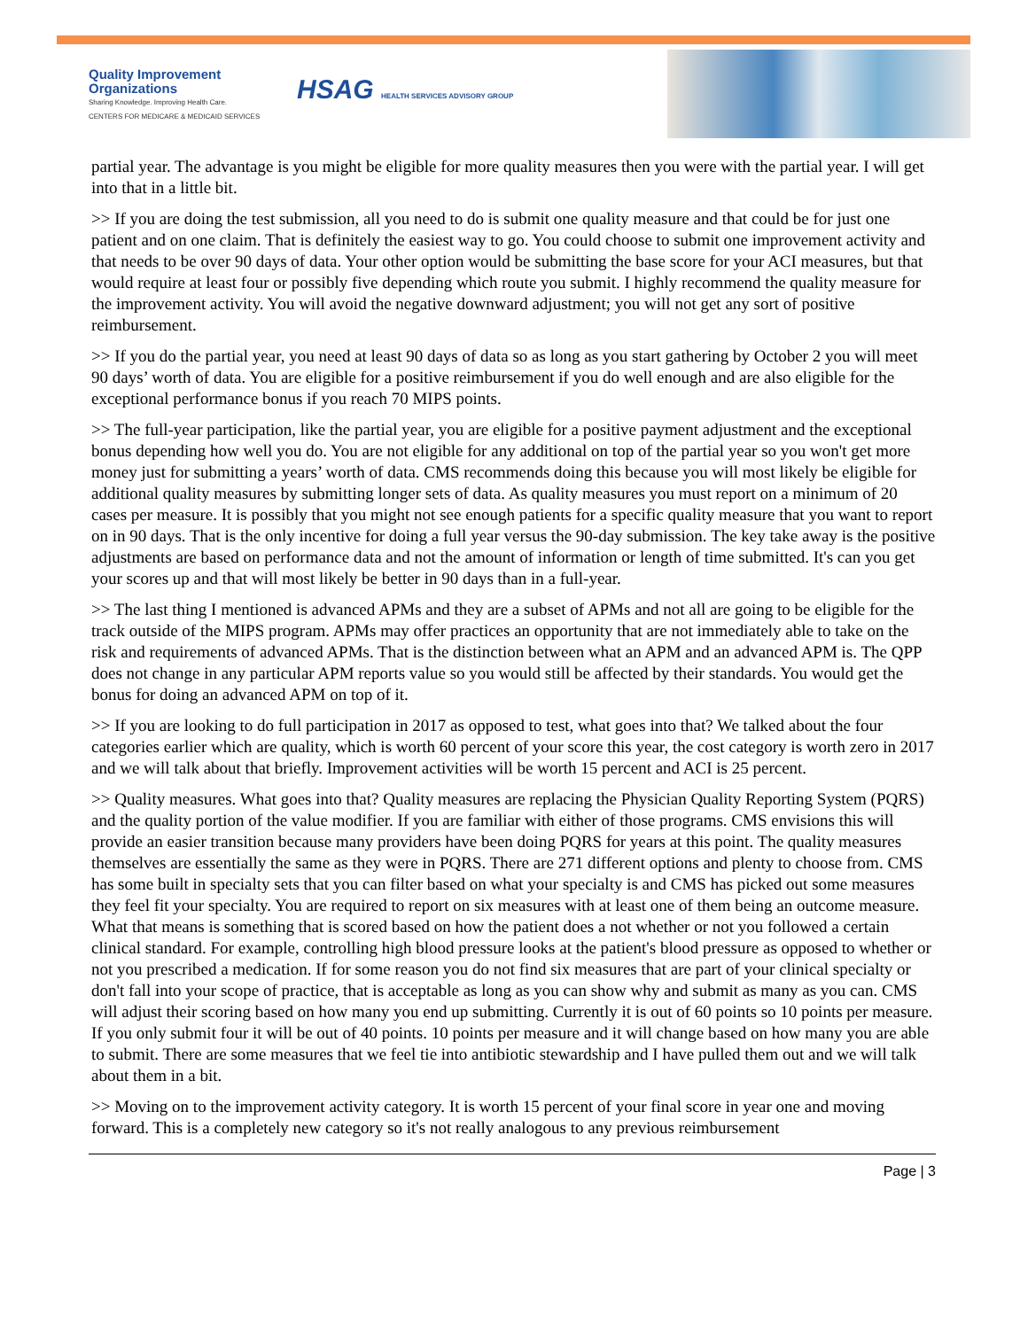Quality Improvement
Organizations
Sharing Knowledge. Improving Health Care.
CENTERS FOR MEDICARE & MEDICAID SERVICES
HSAG HEALTH SERVICES ADVISORY GROUP
partial year. The advantage is you might be eligible for more quality measures then you were with the partial year. I will get into that in a little bit.
>> If you are doing the test submission, all you need to do is submit one quality measure and that could be for just one patient and on one claim. That is definitely the easiest way to go. You could choose to submit one improvement activity and that needs to be over 90 days of data. Your other option would be submitting the base score for your ACI measures, but that would require at least four or possibly five depending which route you submit. I highly recommend the quality measure for the improvement activity. You will avoid the negative downward adjustment; you will not get any sort of positive reimbursement.
>> If you do the partial year, you need at least 90 days of data so as long as you start gathering by October 2 you will meet 90 days’ worth of data. You are eligible for a positive reimbursement if you do well enough and are also eligible for the exceptional performance bonus if you reach 70 MIPS points.
>> The full-year participation, like the partial year, you are eligible for a positive payment adjustment and the exceptional bonus depending how well you do. You are not eligible for any additional on top of the partial year so you won't get more money just for submitting a years’ worth of data. CMS recommends doing this because you will most likely be eligible for additional quality measures by submitting longer sets of data. As quality measures you must report on a minimum of 20 cases per measure. It is possibly that you might not see enough patients for a specific quality measure that you want to report on in 90 days. That is the only incentive for doing a full year versus the 90-day submission. The key take away is the positive adjustments are based on performance data and not the amount of information or length of time submitted. It's can you get your scores up and that will most likely be better in 90 days than in a full-year.
>> The last thing I mentioned is advanced APMs and they are a subset of APMs and not all are going to be eligible for the track outside of the MIPS program. APMs may offer practices an opportunity that are not immediately able to take on the risk and requirements of advanced APMs. That is the distinction between what an APM and an advanced APM is. The QPP does not change in any particular APM reports value so you would still be affected by their standards. You would get the bonus for doing an advanced APM on top of it.
>> If you are looking to do full participation in 2017 as opposed to test, what goes into that? We talked about the four categories earlier which are quality, which is worth 60 percent of your score this year, the cost category is worth zero in 2017 and we will talk about that briefly. Improvement activities will be worth 15 percent and ACI is 25 percent.
>> Quality measures. What goes into that? Quality measures are replacing the Physician Quality Reporting System (PQRS) and the quality portion of the value modifier. If you are familiar with either of those programs. CMS envisions this will provide an easier transition because many providers have been doing PQRS for years at this point. The quality measures themselves are essentially the same as they were in PQRS. There are 271 different options and plenty to choose from. CMS has some built in specialty sets that you can filter based on what your specialty is and CMS has picked out some measures they feel fit your specialty. You are required to report on six measures with at least one of them being an outcome measure. What that means is something that is scored based on how the patient does a not whether or not you followed a certain clinical standard. For example, controlling high blood pressure looks at the patient's blood pressure as opposed to whether or not you prescribed a medication. If for some reason you do not find six measures that are part of your clinical specialty or don't fall into your scope of practice, that is acceptable as long as you can show why and submit as many as you can. CMS will adjust their scoring based on how many you end up submitting. Currently it is out of 60 points so 10 points per measure. If you only submit four it will be out of 40 points. 10 points per measure and it will change based on how many you are able to submit. There are some measures that we feel tie into antibiotic stewardship and I have pulled them out and we will talk about them in a bit.
>> Moving on to the improvement activity category. It is worth 15 percent of your final score in year one and moving forward. This is a completely new category so it's not really analogous to any previous reimbursement
Page | 3